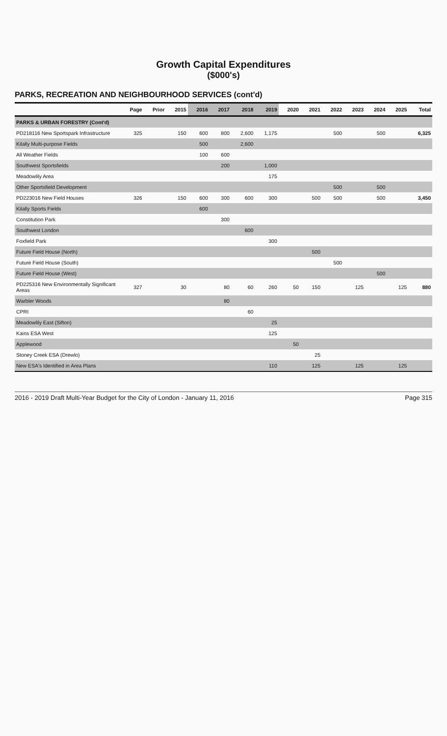Growth Capital Expenditures
($000's)
PARKS, RECREATION AND NEIGHBOURHOOD SERVICES (cont'd)
| | Page | Prior | 2015 | 2016 | 2017 | 2018 | 2019 | 2020 | 2021 | 2022 | 2023 | 2024 | 2025 | Total |
| --- | --- | --- | --- | --- | --- | --- | --- | --- | --- | --- | --- | --- | --- | --- |
| PARKS & URBAN FORESTRY (Cont'd) | | | | | | | | | | | | | | |
| PD218116 New Sportspark Infrastructure | 325 | | 150 | 600 | 800 | 2,600 | 1,175 | | | 500 | | 500 | | 6,325 |
| Kilally Multi-purpose Fields | | | | 500 | | 2,600 | | | | | | | | |
| All Weather Fields | | | | 100 | 600 | | | | | | | | | |
| Southwest Sportsfields | | | | | 200 | | 1,000 | | | | | | | |
| Meadowlily Area | | | | | | | 175 | | | | | | | |
| Other Sportsfield Development | | | | | | | | | | 500 | | 500 | | |
| PD223016 New Field Houses | 326 | | 150 | 600 | 300 | 600 | 300 | | 500 | 500 | | 500 | | 3,450 |
| Kilally Sports Fields | | | | 600 | | | | | | | | | | |
| Constitution Park | | | | | 300 | | | | | | | | | |
| Southwest London | | | | | | 600 | | | | | | | | |
| Foxfield Park | | | | | | | 300 | | | | | | | |
| Future Field House (North) | | | | | | | | | 500 | | | | | |
| Future Field House (South) | | | | | | | | | | 500 | | | | |
| Future Field House (West) | | | | | | | | | | | | 500 | | |
| PD225316 New Environmentally Significant Areas | 327 | | 30 | | 80 | 60 | 260 | 50 | 150 | | 125 | | 125 | 880 |
| Warbler Woods | | | | | 80 | | | | | | | | | |
| CPRI | | | | | | 60 | | | | | | | | |
| Meadowlily East (Sifton) | | | | | | | 25 | | | | | | | |
| Kains ESA West | | | | | | | 125 | | | | | | | |
| Applewood | | | | | | | | 50 | | | | | | |
| Stoney Creek ESA (Drewlo) | | | | | | | | | 25 | | | | | |
| New ESA's Identified in Area Plans | | | | | | | 110 | | 125 | | 125 | | 125 | |
2016 - 2019 Draft Multi-Year Budget for the City of London - January 11, 2016 Page 315